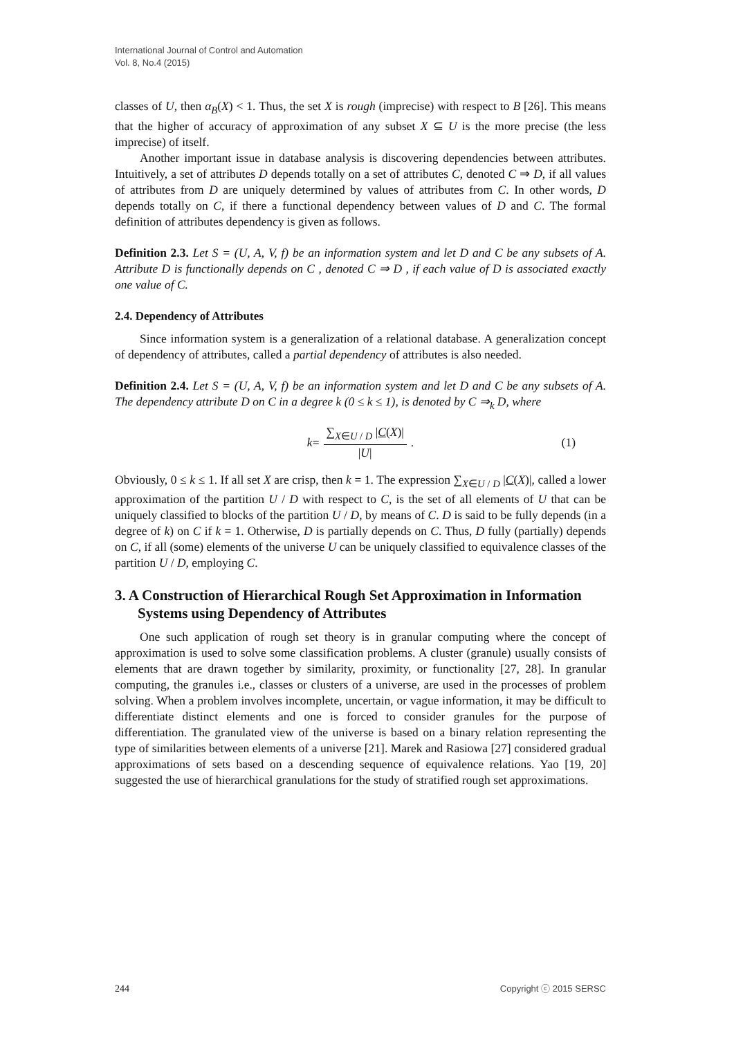International Journal of Control and Automation
Vol. 8, No.4 (2015)
classes of U, then α<sub>B</sub>(X) < 1. Thus, the set X is rough (imprecise) with respect to B [26]. This means that the higher of accuracy of approximation of any subset X ⊆ U is the more precise (the less imprecise) of itself.
Another important issue in database analysis is discovering dependencies between attributes. Intuitively, a set of attributes D depends totally on a set of attributes C, denoted C ⇒ D, if all values of attributes from D are uniquely determined by values of attributes from C. In other words, D depends totally on C, if there a functional dependency between values of D and C. The formal definition of attributes dependency is given as follows.
Definition 2.3. Let S = (U, A, V, f) be an information system and let D and C be any subsets of A. Attribute D is functionally depends on C , denoted C ⇒ D , if each value of D is associated exactly one value of C.
2.4. Dependency of Attributes
Since information system is a generalization of a relational database. A generalization concept of dependency of attributes, called a partial dependency of attributes is also needed.
Definition 2.4. Let S = (U, A, V, f) be an information system and let D and C be any subsets of A. The dependency attribute D on C in a degree k (0 ≤ k ≤ 1), is denoted by C ⇒<sub>k</sub> D, where
k = ∑<sub>X∈U / D</sub> |C(X)| |U|. (1)
Obviously, 0 ≤ k ≤ 1. If all set X are crisp, then k = 1. The expression ∑<sub>X∈U / D</sub> |C(X)|, called a lower approximation of the partition U / D with respect to C, is the set of all elements of U that can be uniquely classified to blocks of the partition U / D, by means of C. D is said to be fully depends (in a degree of k) on C if k = 1. Otherwise, D is partially depends on C. Thus, D fully (partially) depends on C, if all (some) elements of the universe U can be uniquely classified to equivalence classes of the partition U / D, employing C.
3. A Construction of Hierarchical Rough Set Approximation in Information Systems using Dependency of Attributes
One such application of rough set theory is in granular computing where the concept of approximation is used to solve some classification problems. A cluster (granule) usually consists of elements that are drawn together by similarity, proximity, or functionality [27, 28]. In granular computing, the granules i.e., classes or clusters of a universe, are used in the processes of problem solving. When a problem involves incomplete, uncertain, or vague information, it may be difficult to differentiate distinct elements and one is forced to consider granules for the purpose of differentiation. The granulated view of the universe is based on a binary relation representing the type of similarities between elements of a universe [21]. Marek and Rasiowa [27] considered gradual approximations of sets based on a descending sequence of equivalence relations. Yao [19, 20] suggested the use of hierarchical granulations for the study of stratified rough set approximations.
244 Copyright ⓒ 2015 SERSC